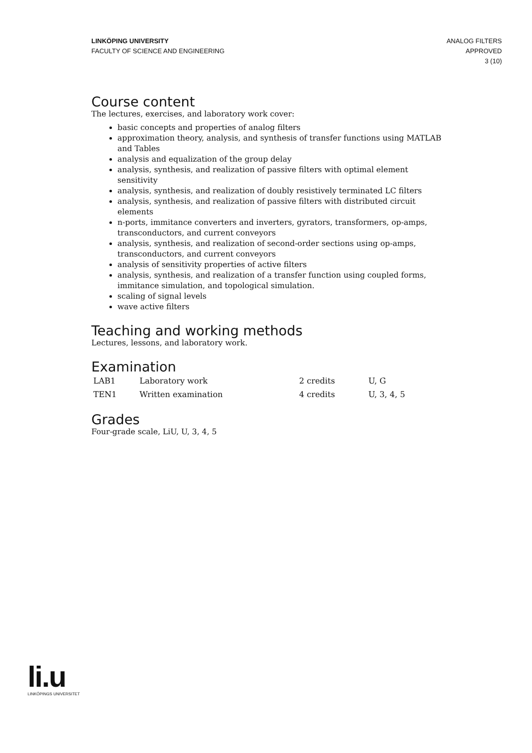LINKÖPING UNIVERSITY
FACULTY OF SCIENCE AND ENGINEERING
ANALOG FILTERS
APPROVED
3 (10)
Course content
The lectures, exercises, and laboratory work cover:
basic concepts and properties of analog filters
approximation theory, analysis, and synthesis of transfer functions using MATLAB and Tables
analysis and equalization of the group delay
analysis, synthesis, and realization of passive filters with optimal element sensitivity
analysis, synthesis, and realization of doubly resistively terminated LC filters
analysis, synthesis, and realization of passive filters with distributed circuit elements
n-ports, immitance converters and inverters, gyrators, transformers, op-amps, transconductors, and current conveyors
analysis, synthesis, and realization of second-order sections using op-amps, transconductors, and current conveyors
analysis of sensitivity properties of active filters
analysis, synthesis, and realization of a transfer function using coupled forms, immitance simulation, and topological simulation.
scaling of signal levels
wave active filters
Teaching and working methods
Lectures, lessons, and laboratory work.
Examination
| LAB1 | Laboratory work | 2 credits | U, G |
| TEN1 | Written examination | 4 credits | U, 3, 4, 5 |
Grades
Four-grade scale, LiU, U, 3, 4, 5
li.u
LINKÖPINGS UNIVERSITET